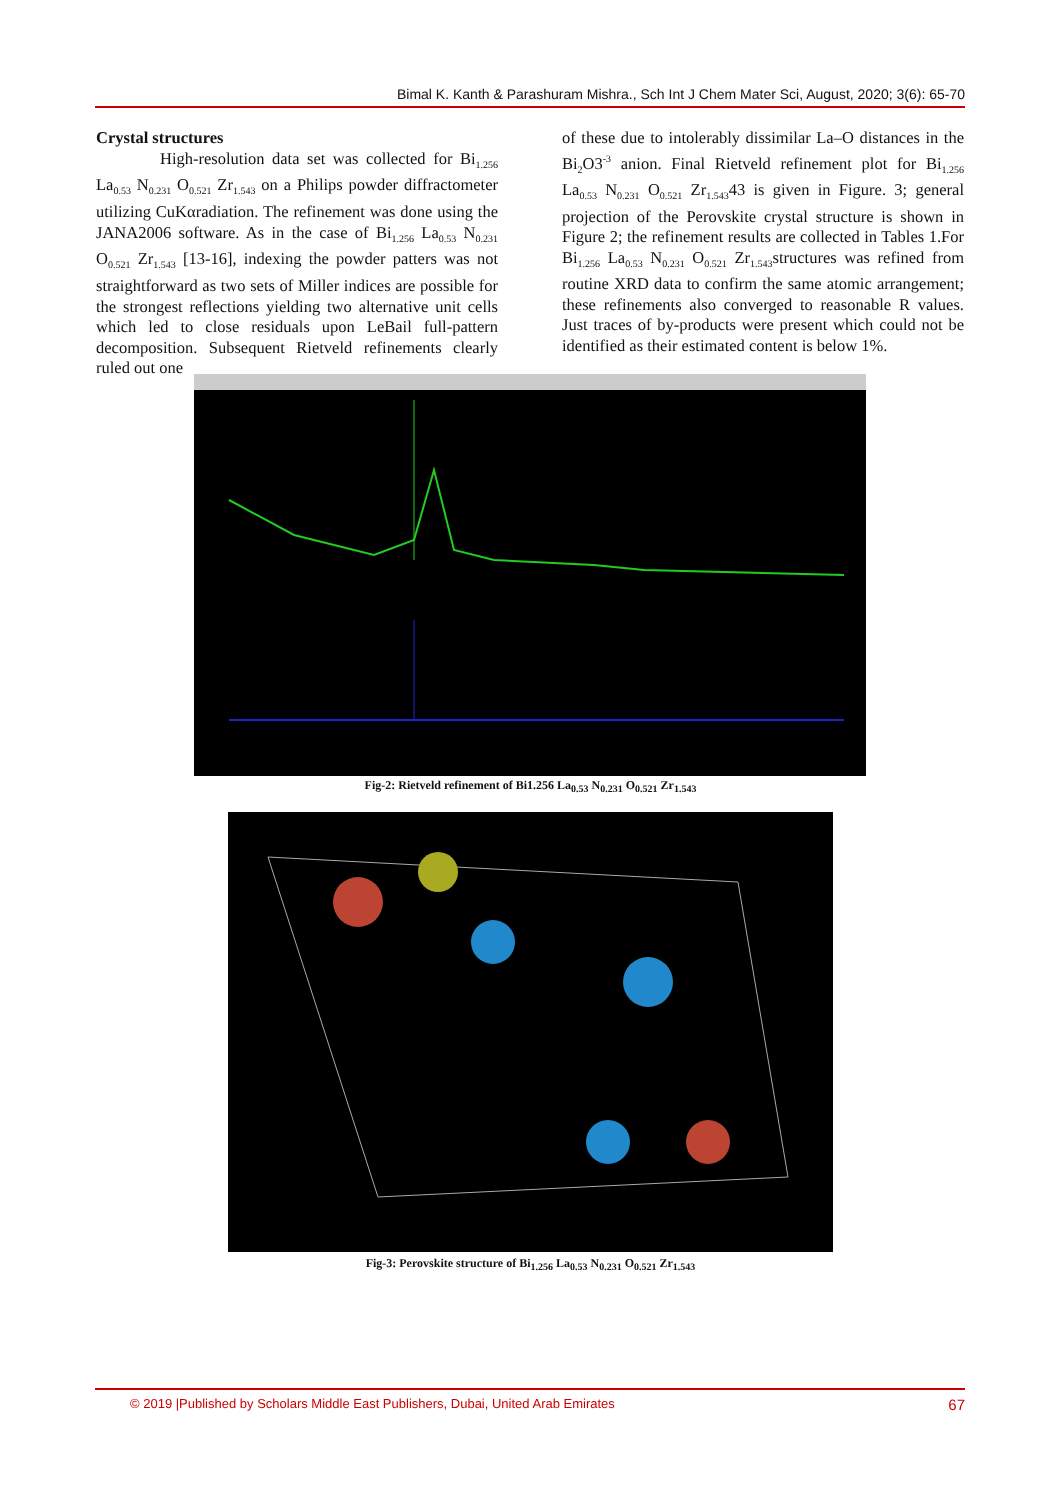Bimal K. Kanth & Parashuram Mishra., Sch Int J Chem Mater Sci, August, 2020; 3(6): 65-70
Crystal structures
High-resolution data set was collected for Bi<sub>1.256</sub> La<sub>0.53</sub> N<sub>0.231</sub> O<sub>0.521</sub> Zr<sub>1.543</sub> on a Philips powder diffractometer utilizing CuKαradiation. The refinement was done using the JANA2006 software. As in the case of Bi<sub>1.256</sub> La<sub>0.53</sub> N<sub>0.231</sub> O<sub>0.521</sub> Zr<sub>1.543</sub> [13-16], indexing the powder patters was not straightforward as two sets of Miller indices are possible for the strongest reflections yielding two alternative unit cells which led to close residuals upon LeBail full-pattern decomposition. Subsequent Rietveld refinements clearly ruled out one
of these due to intolerably dissimilar La–O distances in the Bi<sub>2</sub>O3<sup>-3</sup> anion. Final Rietveld refinement plot for Bi<sub>1.256</sub> La<sub>0.53</sub> N<sub>0.231</sub> O<sub>0.521</sub> Zr<sub>1.543</sub>43 is given in Figure. 3; general projection of the Perovskite crystal structure is shown in Figure 2; the refinement results are collected in Tables 1.For Bi<sub>1.256</sub> La<sub>0.53</sub> N<sub>0.231</sub> O<sub>0.521</sub> Zr<sub>1.543</sub>structures was refined from routine XRD data to confirm the same atomic arrangement; these refinements also converged to reasonable R values. Just traces of by-products were present which could not be identified as their estimated content is below 1%.
Fig-2: Rietveld refinement of Bi1.256 La<sub>0.53</sub> N<sub>0.231</sub> O<sub>0.521</sub> Zr<sub>1.543</sub>
Fig-3: Perovskite structure of Bi<sub>1.256</sub> La<sub>0.53</sub> N<sub>0.231</sub> O<sub>0.521</sub> Zr<sub>1.543</sub>
© 2019 |Published by Scholars Middle East Publishers, Dubai, United Arab Emirates 67